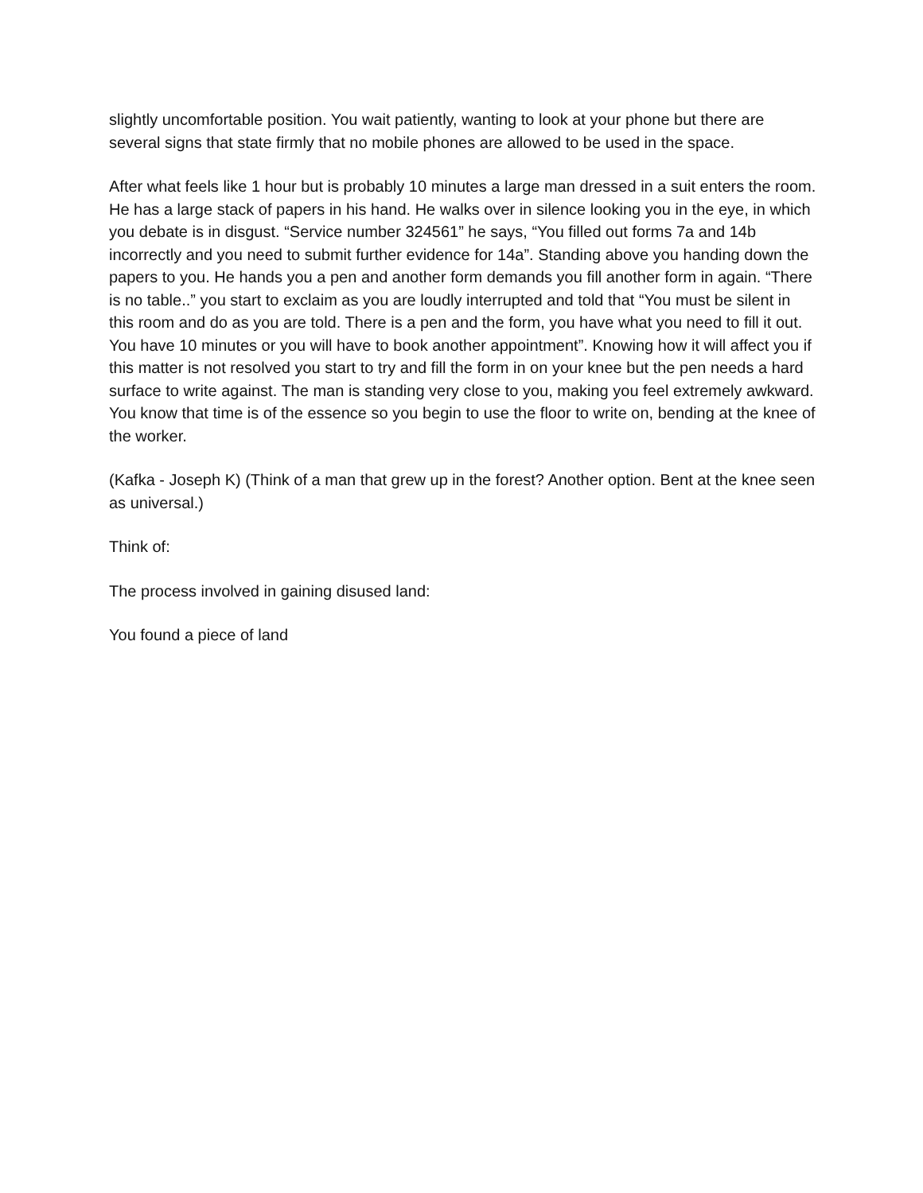slightly uncomfortable position. You wait patiently, wanting to look at your phone but there are several signs that state firmly that no mobile phones are allowed to be used in the space.
After what feels like 1 hour but is probably 10 minutes a large man dressed in a suit enters the room. He has a large stack of papers in his hand. He walks over in silence looking you in the eye, in which you debate is in disgust. “Service number 324561” he says, “You filled out forms 7a and 14b incorrectly and you need to submit further evidence for 14a”. Standing above you handing down the papers to you. He hands you a pen and another form demands you fill another form in again. “There is no table..” you start to exclaim as you are loudly interrupted and told that “You must be silent in this room and do as you are told. There is a pen and the form, you have what you need to fill it out. You have 10 minutes or you will have to book another appointment”. Knowing how it will affect you if this matter is not resolved you start to try and fill the form in on your knee but the pen needs a hard surface to write against. The man is standing very close to you, making you feel extremely awkward. You know that time is of the essence so you begin to use the floor to write on, bending at the knee of the worker.
(Kafka - Joseph K) (Think of a man that grew up in the forest? Another option. Bent at the knee seen as universal.)
Think of:
The process involved in gaining disused land:
You found a piece of land